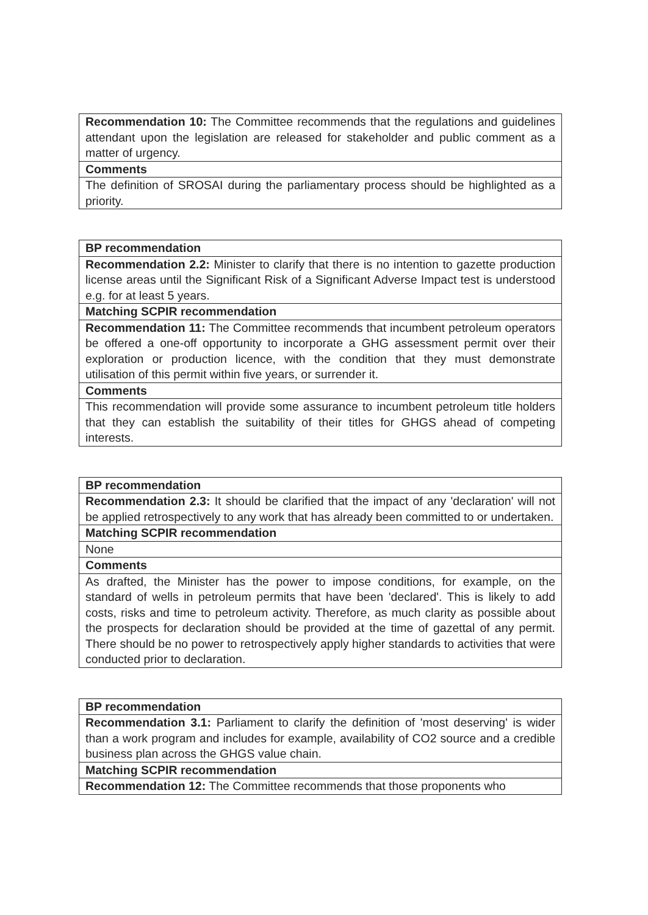| Recommendation 10: The Committee recommends that the regulations and guidelines attendant upon the legislation are released for stakeholder and public comment as a matter of urgency. |
| Comments |
| The definition of SROSAI during the parliamentary process should be highlighted as a priority. |
| BP recommendation |
| Recommendation 2.2: Minister to clarify that there is no intention to gazette production license areas until the Significant Risk of a Significant Adverse Impact test is understood e.g. for at least 5 years. |
| Matching SCPIR recommendation |
| Recommendation 11: The Committee recommends that incumbent petroleum operators be offered a one-off opportunity to incorporate a GHG assessment permit over their exploration or production licence, with the condition that they must demonstrate utilisation of this permit within five years, or surrender it. |
| Comments |
| This recommendation will provide some assurance to incumbent petroleum title holders that they can establish the suitability of their titles for GHGS ahead of competing interests. |
| BP recommendation |
| Recommendation 2.3: It should be clarified that the impact of any 'declaration' will not be applied retrospectively to any work that has already been committed to or undertaken. |
| Matching SCPIR recommendation |
| None |
| Comments |
| As drafted, the Minister has the power to impose conditions, for example, on the standard of wells in petroleum permits that have been 'declared'. This is likely to add costs, risks and time to petroleum activity. Therefore, as much clarity as possible about the prospects for declaration should be provided at the time of gazettal of any permit. There should be no power to retrospectively apply higher standards to activities that were conducted prior to declaration. |
| BP recommendation |
| Recommendation 3.1: Parliament to clarify the definition of 'most deserving' is wider than a work program and includes for example, availability of CO2 source and a credible business plan across the GHGS value chain. |
| Matching SCPIR recommendation |
| Recommendation 12: The Committee recommends that those proponents who |